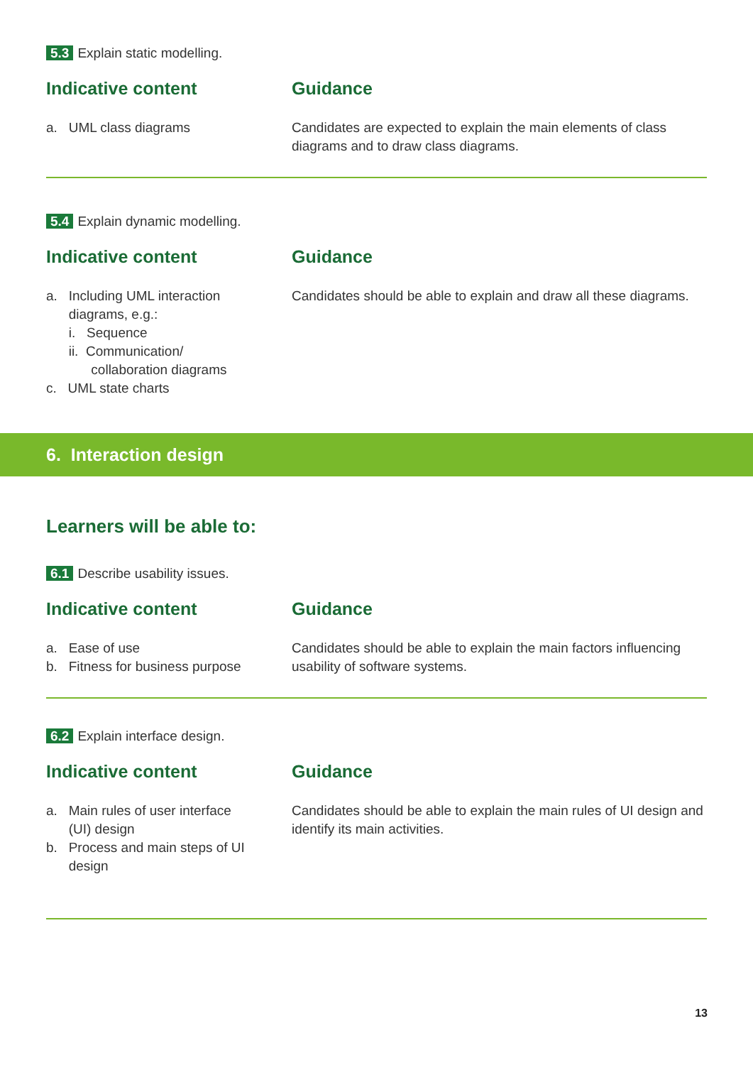5.3 Explain static modelling.
Indicative content
a. UML class diagrams
Guidance
Candidates are expected to explain the main elements of class diagrams and to draw class diagrams.
5.4 Explain dynamic modelling.
Indicative content
a. Including UML interaction
diagrams, e.g.:
i. Sequence
ii. Communication/
collaboration diagrams
c. UML state charts
Guidance
Candidates should be able to explain and draw all these diagrams.
6. Interaction design
Learners will be able to:
6.1 Describe usability issues.
Indicative content
a. Ease of use
b. Fitness for business purpose
Guidance
Candidates should be able to explain the main factors influencing usability of software systems.
6.2 Explain interface design.
Indicative content
a. Main rules of user interface
(UI) design
b. Process and main steps of UI
design
Guidance
Candidates should be able to explain the main rules of UI design and identify its main activities.
13